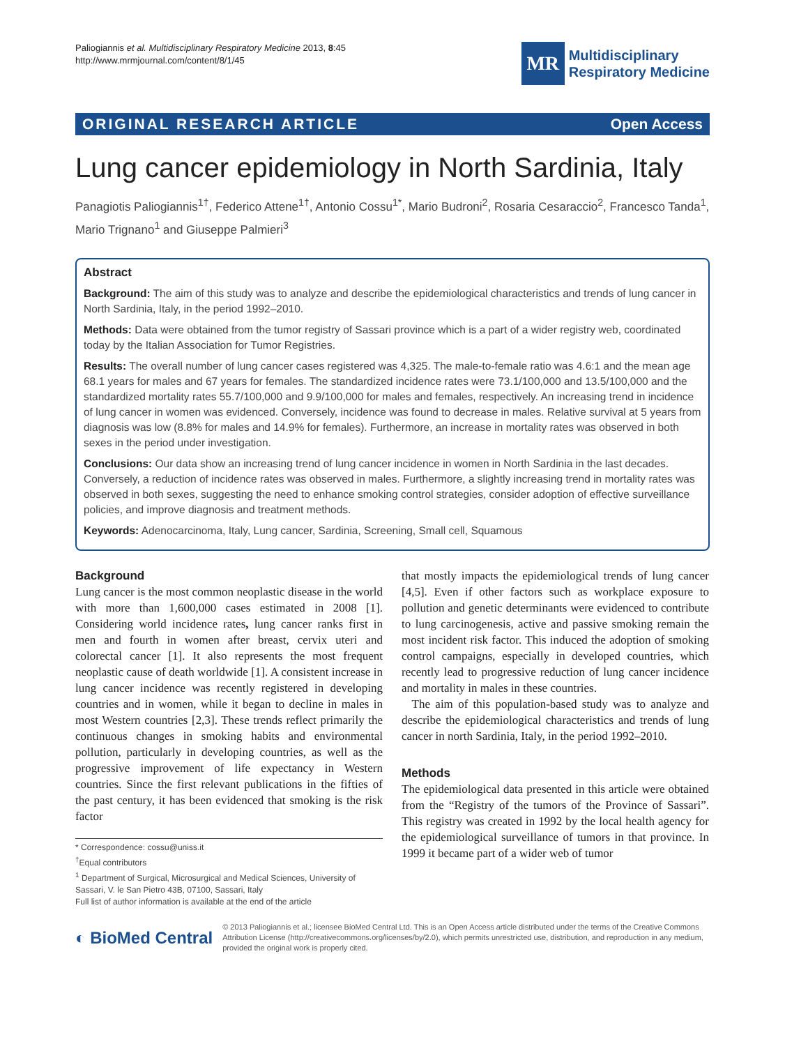Paliogiannis et al. Multidisciplinary Respiratory Medicine 2013, 8:45
http://www.mrmjournal.com/content/8/1/45
MR
Multidisciplinary
Respiratory Medicine
ORIGINAL RESEARCH ARTICLE Open Access
Lung cancer epidemiology in North Sardinia, Italy
Panagiotis Paliogiannis<sup>1†</sup>, Federico Attene<sup>1†</sup>, Antonio Cossu<sup>1*</sup>, Mario Budroni<sup>2</sup>, Rosaria Cesaraccio<sup>2</sup>, Francesco Tanda<sup>1</sup>, Mario Trignano<sup>1</sup> and Giuseppe Palmieri<sup>3</sup>
Abstract
Background: The aim of this study was to analyze and describe the epidemiological characteristics and trends of lung cancer in North Sardinia, Italy, in the period 1992–2010.
Methods: Data were obtained from the tumor registry of Sassari province which is a part of a wider registry web, coordinated today by the Italian Association for Tumor Registries.
Results: The overall number of lung cancer cases registered was 4,325. The male-to-female ratio was 4.6:1 and the mean age 68.1 years for males and 67 years for females. The standardized incidence rates were 73.1/100,000 and 13.5/100,000 and the standardized mortality rates 55.7/100,000 and 9.9/100,000 for males and females, respectively. An increasing trend in incidence of lung cancer in women was evidenced. Conversely, incidence was found to decrease in males. Relative survival at 5 years from diagnosis was low (8.8% for males and 14.9% for females). Furthermore, an increase in mortality rates was observed in both sexes in the period under investigation.
Conclusions: Our data show an increasing trend of lung cancer incidence in women in North Sardinia in the last decades. Conversely, a reduction of incidence rates was observed in males. Furthermore, a slightly increasing trend in mortality rates was observed in both sexes, suggesting the need to enhance smoking control strategies, consider adoption of effective surveillance policies, and improve diagnosis and treatment methods.
Keywords: Adenocarcinoma, Italy, Lung cancer, Sardinia, Screening, Small cell, Squamous
Background
Lung cancer is the most common neoplastic disease in the world with more than 1,600,000 cases estimated in 2008 [1]. Considering world incidence rates, lung cancer ranks first in men and fourth in women after breast, cervix uteri and colorectal cancer [1]. It also represents the most frequent neoplastic cause of death worldwide [1]. A consistent increase in lung cancer incidence was recently registered in developing countries and in women, while it began to decline in males in most Western countries [2,3]. These trends reflect primarily the continuous changes in smoking habits and environmental pollution, particularly in developing countries, as well as the progressive improvement of life expectancy in Western countries. Since the first relevant publications in the fifties of the past century, it has been evidenced that smoking is the risk factor
* Correspondence: cossu@uniss.it
<sup>†</sup> Equal contributors
<sup>1</sup> Department of Surgical, Microsurgical and Medical Sciences, University of Sassari, V. le San Pietro 43B, 07100, Sassari, Italy
Full list of author information is available at the end of the article
that mostly impacts the epidemiological trends of lung cancer [4,5]. Even if other factors such as workplace exposure to pollution and genetic determinants were evidenced to contribute to lung carcinogenesis, active and passive smoking remain the most incident risk factor. This induced the adoption of smoking control campaigns, especially in developed countries, which recently lead to progressive reduction of lung cancer incidence and mortality in males in these countries.
The aim of this population-based study was to analyze and describe the epidemiological characteristics and trends of lung cancer in north Sardinia, Italy, in the period 1992–2010.
Methods
The epidemiological data presented in this article were obtained from the “Registry of the tumors of the Province of Sassari”. This registry was created in 1992 by the local health agency for the epidemiological surveillance of tumors in that province. In 1999 it became part of a wider web of tumor
◐ BioMed Central
© 2013 Paliogiannis et al.; licensee BioMed Central Ltd. This is an Open Access article distributed under the terms of the Creative Commons Attribution License (http://creativecommons.org/licenses/by/2.0), which permits unrestricted use, distribution, and reproduction in any medium, provided the original work is properly cited.